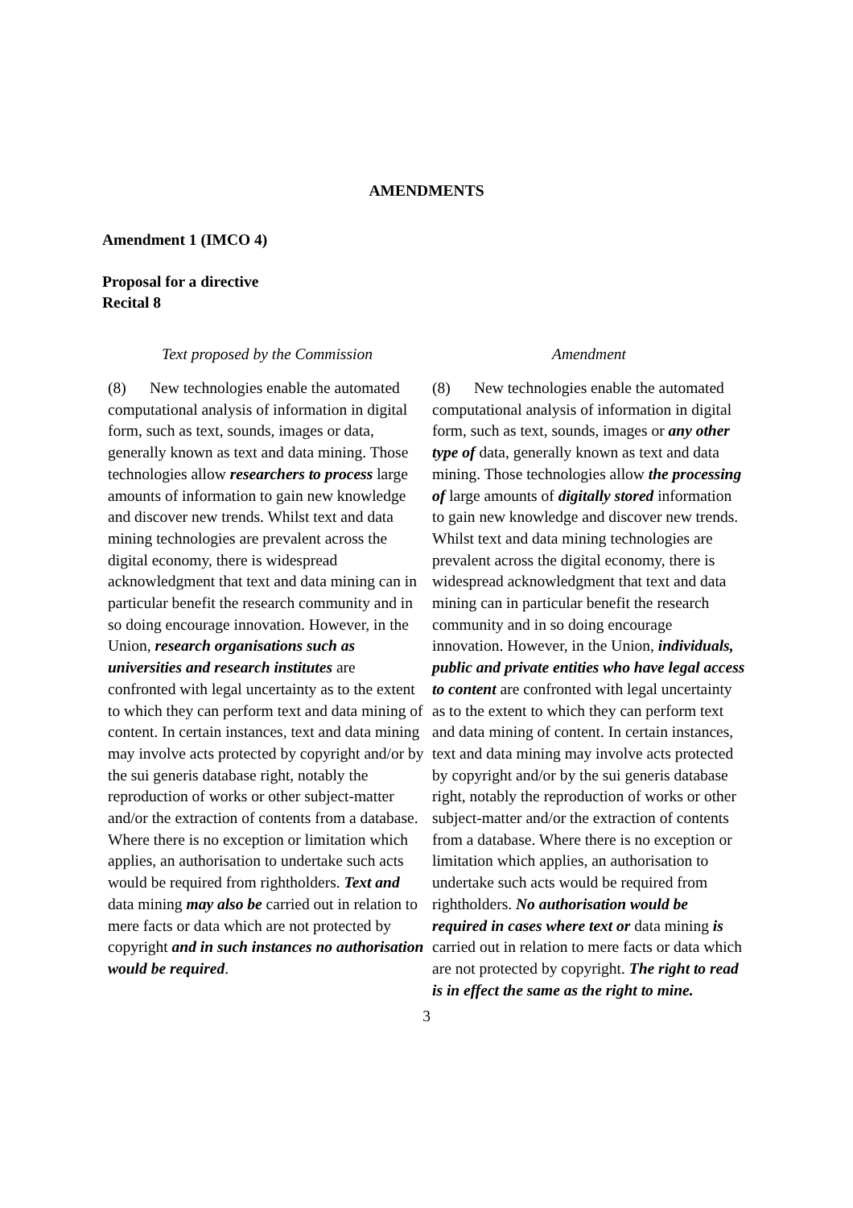AMENDMENTS
Amendment 1 (IMCO 4)
Proposal for a directive
Recital 8
| Text proposed by the Commission | Amendment |
| --- | --- |
| (8) New technologies enable the automated computational analysis of information in digital form, such as text, sounds, images or data, generally known as text and data mining. Those technologies allow researchers to process large amounts of information to gain new knowledge and discover new trends. Whilst text and data mining technologies are prevalent across the digital economy, there is widespread acknowledgment that text and data mining can in particular benefit the research community and in so doing encourage innovation. However, in the Union, research organisations such as universities and research institutes are confronted with legal uncertainty as to the extent to which they can perform text and data mining of content. In certain instances, text and data mining may involve acts protected by copyright and/or by the sui generis database right, notably the reproduction of works or other subject-matter and/or the extraction of contents from a database. Where there is no exception or limitation which applies, an authorisation to undertake such acts would be required from rightholders. Text and data mining may also be carried out in relation to mere facts or data which are not protected by copyright and in such instances no authorisation would be required . | (8) New technologies enable the automated computational analysis of information in digital form, such as text, sounds, images or any other type of data, generally known as text and data mining. Those technologies allow the processing of large amounts of digitally stored information to gain new knowledge and discover new trends. Whilst text and data mining technologies are prevalent across the digital economy, there is widespread acknowledgment that text and data mining can in particular benefit the research community and in so doing encourage innovation. However, in the Union, individuals, public and private entities who have legal access to content are confronted with legal uncertainty as to the extent to which they can perform text and data mining of content. In certain instances, text and data mining may involve acts protected by copyright and/or by the sui generis database right, notably the reproduction of works or other subject-matter and/or the extraction of contents from a database. Where there is no exception or limitation which applies, an authorisation to undertake such acts would be required from rightholders. No authorisation would be required in cases where text or data mining is carried out in relation to mere facts or data which are not protected by copyright. The right to read is in effect the same as the right to mine. |
3